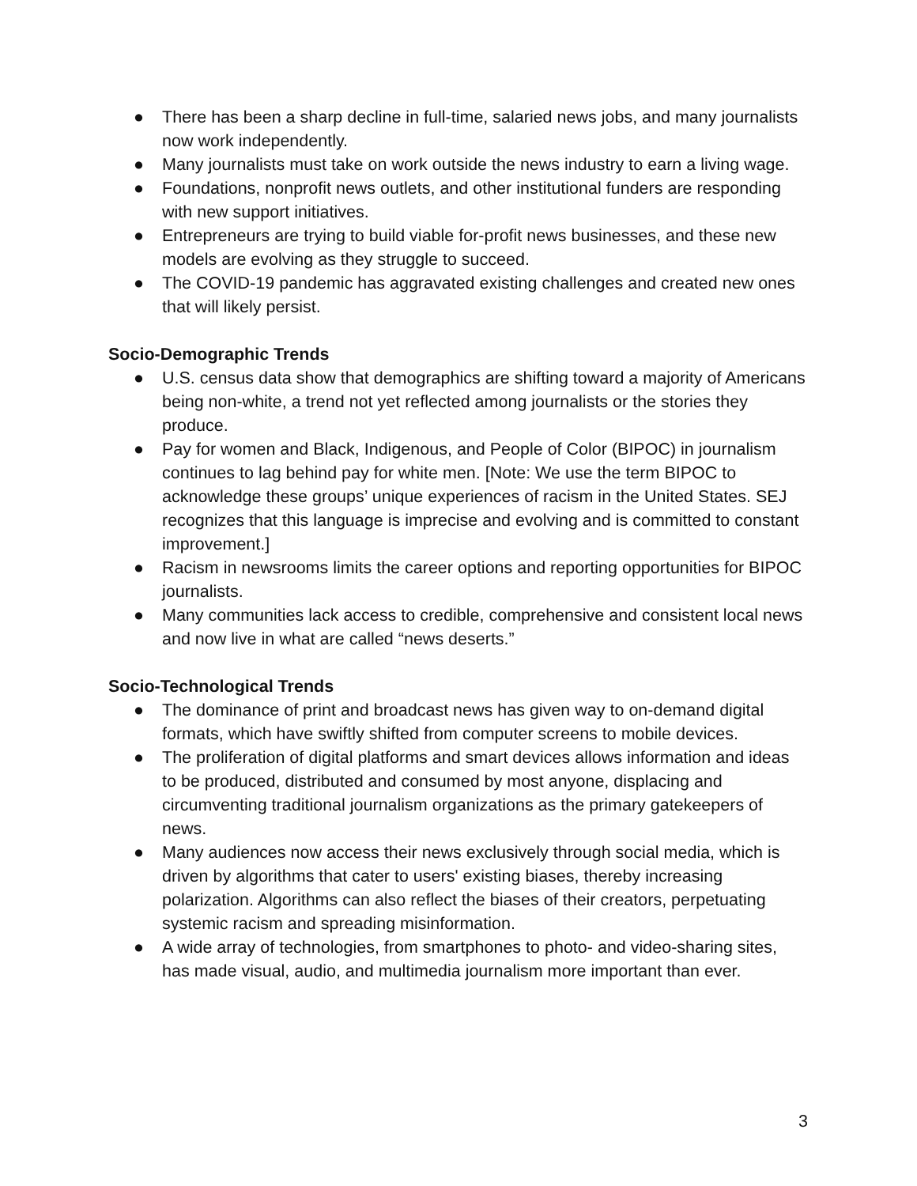● There has been a sharp decline in full-time, salaried news jobs, and many journalists now work independently.
● Many journalists must take on work outside the news industry to earn a living wage.
● Foundations, nonprofit news outlets, and other institutional funders are responding with new support initiatives.
● Entrepreneurs are trying to build viable for-profit news businesses, and these new models are evolving as they struggle to succeed.
● The COVID-19 pandemic has aggravated existing challenges and created new ones that will likely persist.
Socio-Demographic Trends
● U.S. census data show that demographics are shifting toward a majority of Americans being non-white, a trend not yet reflected among journalists or the stories they produce.
● Pay for women and Black, Indigenous, and People of Color (BIPOC) in journalism continues to lag behind pay for white men. [Note: We use the term BIPOC to acknowledge these groups’ unique experiences of racism in the United States. SEJ recognizes that this language is imprecise and evolving and is committed to constant improvement.]
● Racism in newsrooms limits the career options and reporting opportunities for BIPOC journalists.
● Many communities lack access to credible, comprehensive and consistent local news and now live in what are called “news deserts.”
Socio-Technological Trends
● The dominance of print and broadcast news has given way to on-demand digital formats, which have swiftly shifted from computer screens to mobile devices.
● The proliferation of digital platforms and smart devices allows information and ideas to be produced, distributed and consumed by most anyone, displacing and circumventing traditional journalism organizations as the primary gatekeepers of news.
● Many audiences now access their news exclusively through social media, which is driven by algorithms that cater to users' existing biases, thereby increasing polarization. Algorithms can also reflect the biases of their creators, perpetuating systemic racism and spreading misinformation.
● A wide array of technologies, from smartphones to photo- and video-sharing sites, has made visual, audio, and multimedia journalism more important than ever.
3